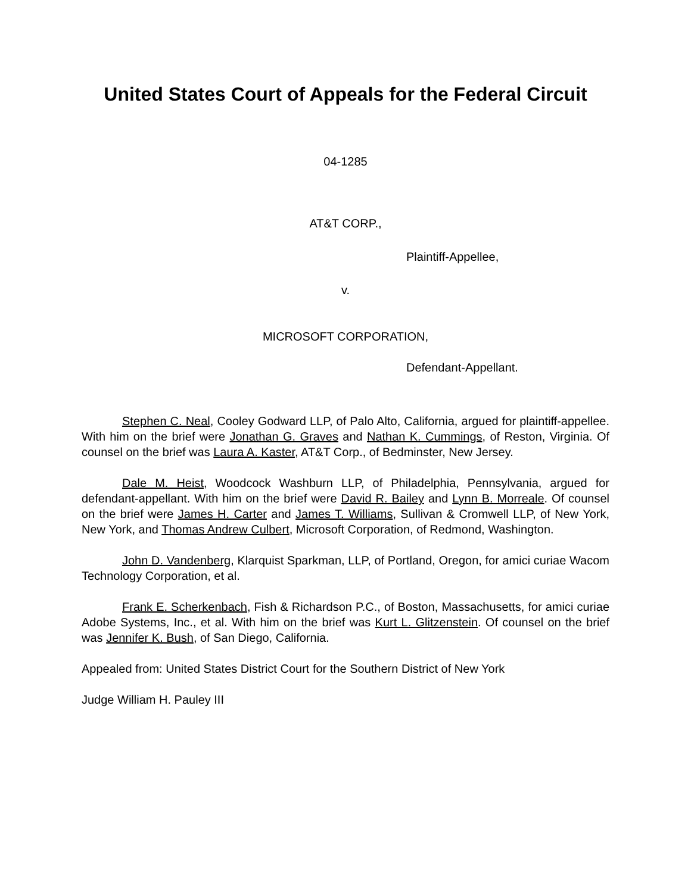United States Court of Appeals for the Federal Circuit
04-1285
AT&T CORP.,
Plaintiff-Appellee,
v.
MICROSOFT CORPORATION,
Defendant-Appellant.
Stephen C. Neal, Cooley Godward LLP, of Palo Alto, California, argued for plaintiff-appellee. With him on the brief were Jonathan G. Graves and Nathan K. Cummings, of Reston, Virginia. Of counsel on the brief was Laura A. Kaster, AT&T Corp., of Bedminster, New Jersey.
Dale M. Heist, Woodcock Washburn LLP, of Philadelphia, Pennsylvania, argued for defendant-appellant. With him on the brief were David R. Bailey and Lynn B. Morreale. Of counsel on the brief were James H. Carter and James T. Williams, Sullivan & Cromwell LLP, of New York, New York, and Thomas Andrew Culbert, Microsoft Corporation, of Redmond, Washington.
John D. Vandenberg, Klarquist Sparkman, LLP, of Portland, Oregon, for amici curiae Wacom Technology Corporation, et al.
Frank E. Scherkenbach, Fish & Richardson P.C., of Boston, Massachusetts, for amici curiae Adobe Systems, Inc., et al. With him on the brief was Kurt L. Glitzenstein. Of counsel on the brief was Jennifer K. Bush, of San Diego, California.
Appealed from: United States District Court for the Southern District of New York
Judge William H. Pauley III